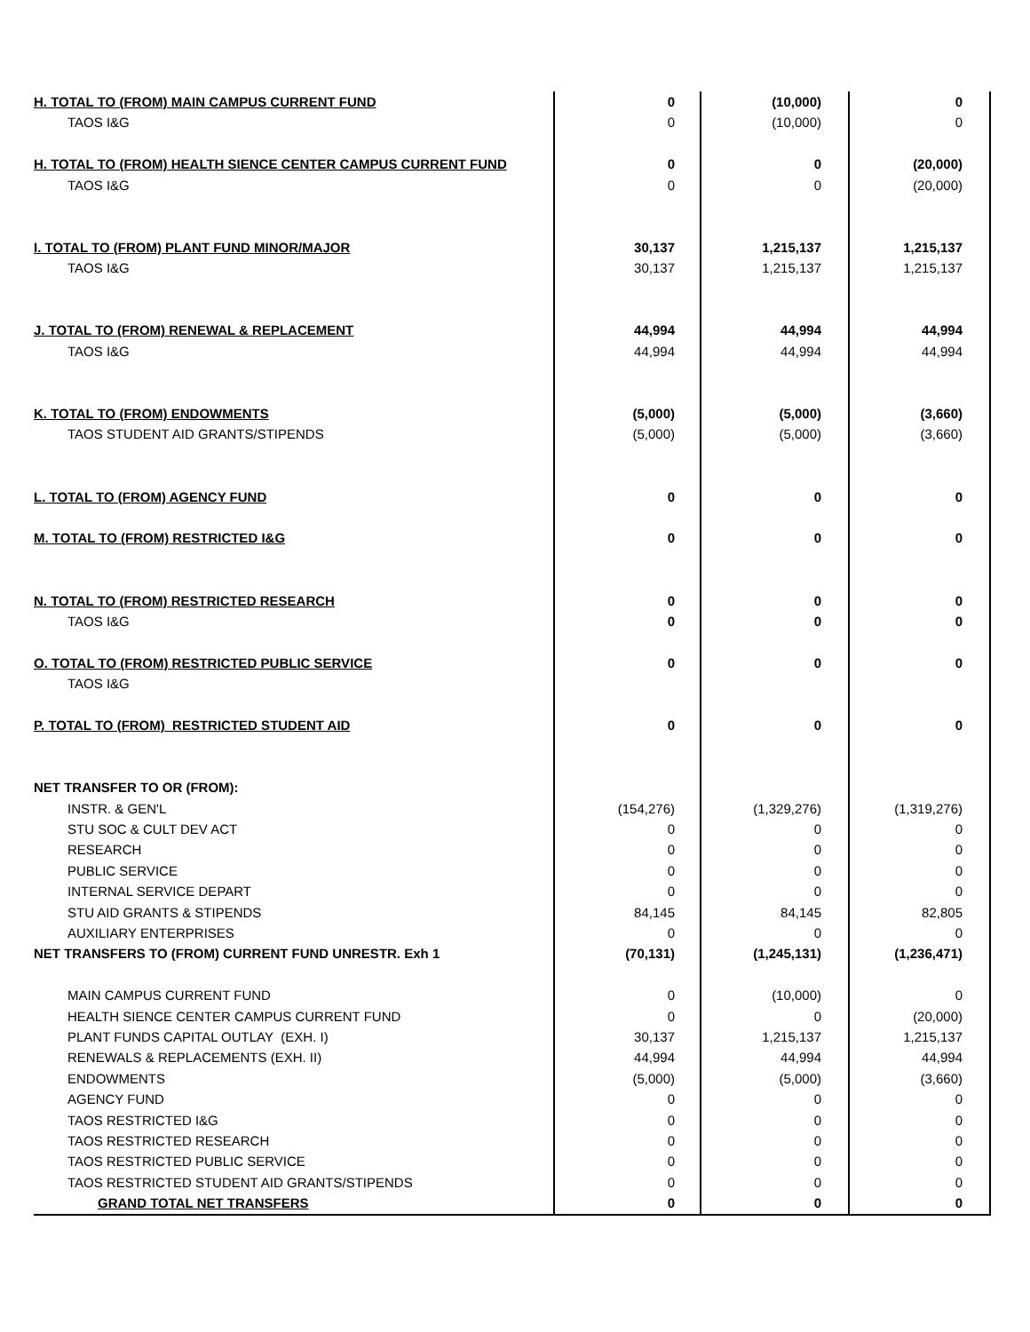| H. TOTAL TO (FROM) MAIN CAMPUS CURRENT FUND | 0 | (10,000) | 0 |
| TAOS I&G | 0 | (10,000) | 0 |
| H. TOTAL TO (FROM) HEALTH SIENCE CENTER CAMPUS CURRENT FUND | 0 | 0 | (20,000) |
| TAOS I&G | 0 | 0 | (20,000) |
| I. TOTAL TO (FROM) PLANT FUND MINOR/MAJOR | 30,137 | 1,215,137 | 1,215,137 |
| TAOS I&G | 30,137 | 1,215,137 | 1,215,137 |
| J. TOTAL TO (FROM) RENEWAL & REPLACEMENT | 44,994 | 44,994 | 44,994 |
| TAOS I&G | 44,994 | 44,994 | 44,994 |
| K. TOTAL TO (FROM) ENDOWMENTS | (5,000) | (5,000) | (3,660) |
| TAOS STUDENT AID GRANTS/STIPENDS | (5,000) | (5,000) | (3,660) |
| L. TOTAL TO (FROM) AGENCY FUND | 0 | 0 | 0 |
| M. TOTAL TO (FROM) RESTRICTED I&G | 0 | 0 | 0 |
| N. TOTAL TO (FROM) RESTRICTED RESEARCH | 0 | 0 | 0 |
| TAOS I&G | 0 | 0 | 0 |
| O. TOTAL TO (FROM) RESTRICTED PUBLIC SERVICE | 0 | 0 | 0 |
| TAOS I&G | | | |
| P. TOTAL TO (FROM) RESTRICTED STUDENT AID | 0 | 0 | 0 |
| NET TRANSFER TO OR (FROM): | | | |
| INSTR. & GEN'L | (154,276) | (1,329,276) | (1,319,276) |
| STU SOC & CULT DEV ACT | 0 | 0 | 0 |
| RESEARCH | 0 | 0 | 0 |
| PUBLIC SERVICE | 0 | 0 | 0 |
| INTERNAL SERVICE DEPART | 0 | 0 | 0 |
| STU AID GRANTS & STIPENDS | 84,145 | 84,145 | 82,805 |
| AUXILIARY ENTERPRISES | 0 | 0 | 0 |
| NET TRANSFERS TO (FROM) CURRENT FUND UNRESTR. Exh 1 | (70,131) | (1,245,131) | (1,236,471) |
| MAIN CAMPUS CURRENT FUND | 0 | (10,000) | 0 |
| HEALTH SIENCE CENTER CAMPUS CURRENT FUND | 0 | 0 | (20,000) |
| PLANT FUNDS CAPITAL OUTLAY (EXH. I) | 30,137 | 1,215,137 | 1,215,137 |
| RENEWALS & REPLACEMENTS (EXH. II) | 44,994 | 44,994 | 44,994 |
| ENDOWMENTS | (5,000) | (5,000) | (3,660) |
| AGENCY FUND | 0 | 0 | 0 |
| TAOS RESTRICTED I&G | 0 | 0 | 0 |
| TAOS RESTRICTED RESEARCH | 0 | 0 | 0 |
| TAOS RESTRICTED PUBLIC SERVICE | 0 | 0 | 0 |
| TAOS RESTRICTED STUDENT AID GRANTS/STIPENDS | 0 | 0 | 0 |
| GRAND TOTAL NET TRANSFERS | 0 | 0 | 0 |